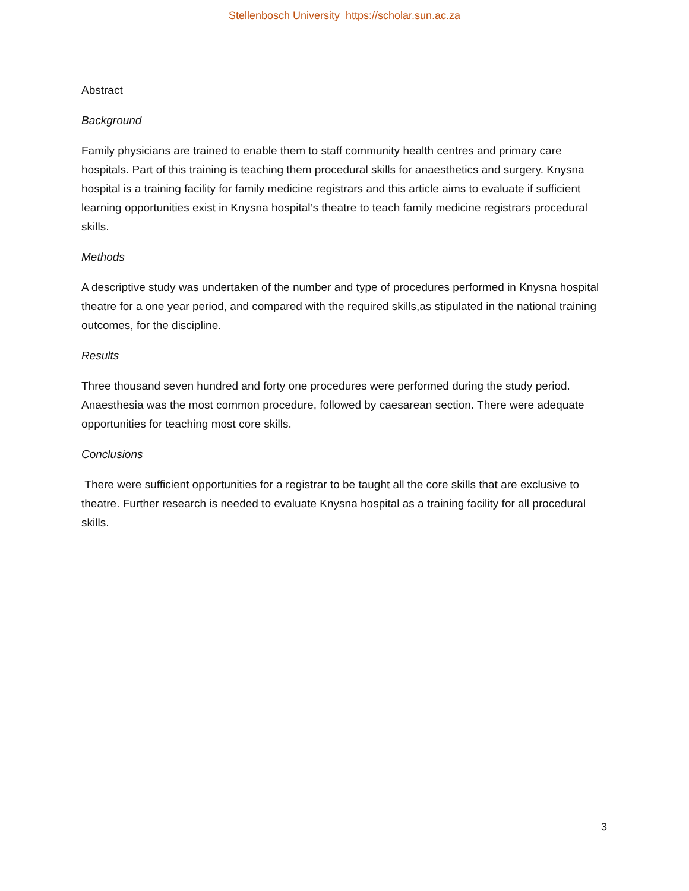Stellenbosch University https://scholar.sun.ac.za
Abstract
Background
Family physicians are trained to enable them to staff community health centres and primary care hospitals. Part of this training is teaching them procedural skills for anaesthetics and surgery. Knysna hospital is a training facility for family medicine registrars and this article aims to evaluate if sufficient learning opportunities exist in Knysna hospital’s theatre to teach family medicine registrars procedural skills.
Methods
A descriptive study was undertaken of the number and type of procedures performed in Knysna hospital theatre for a one year period, and compared with the required skills,as stipulated in the national training outcomes, for the discipline.
Results
Three thousand seven hundred and forty one procedures were performed during the study period. Anaesthesia was the most common procedure, followed by caesarean section. There were adequate opportunities for teaching most core skills.
Conclusions
There were sufficient opportunities for a registrar to be taught all the core skills that are exclusive to theatre. Further research is needed to evaluate Knysna hospital as a training facility for all procedural skills.
3